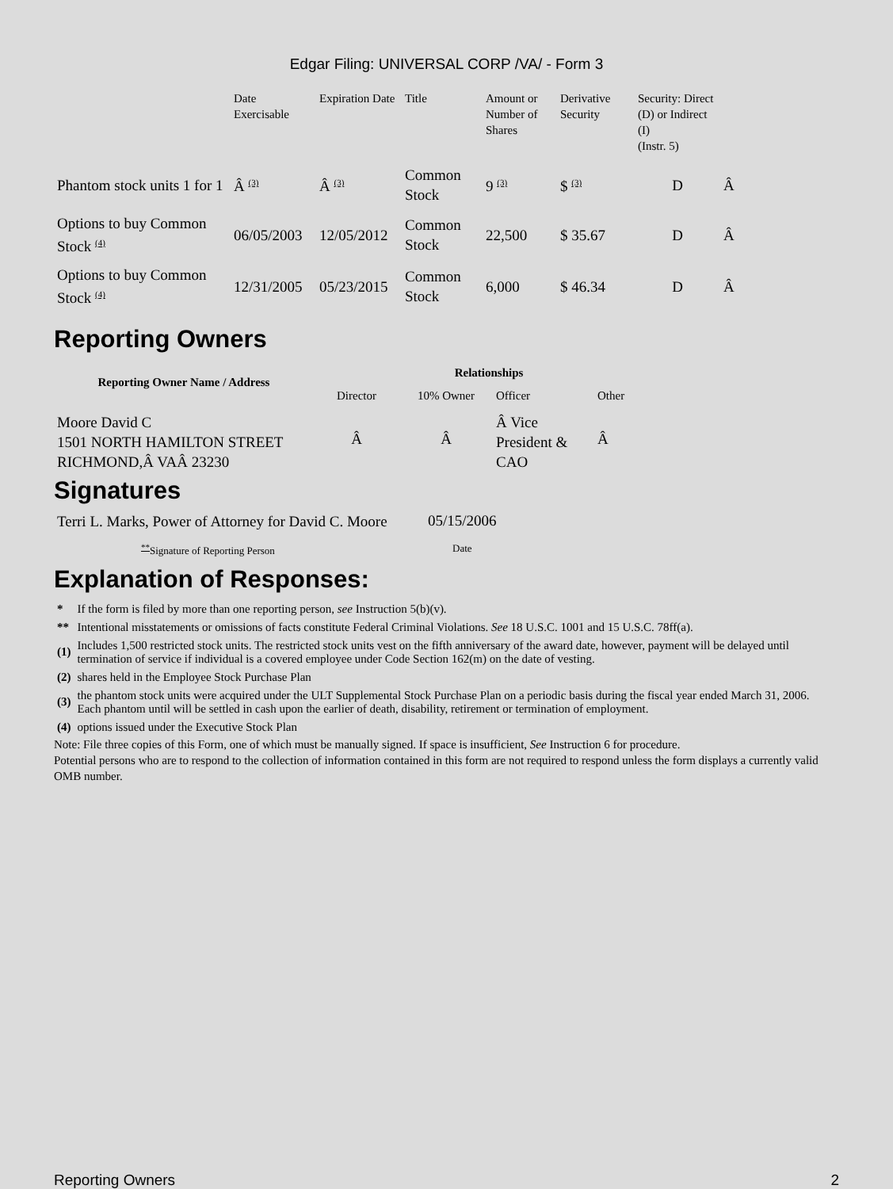Edgar Filing: UNIVERSAL CORP /VA/ - Form 3
| | Date Exercisable | Expiration Date | Title | Amount or Number of Shares | Derivative Security | Security: Direct (D) or Indirect (I) (Instr. 5) | |
| --- | --- | --- | --- | --- | --- | --- | --- |
| Phantom stock units 1 for 1 | Â <sup>(3)</sup> | Â <sup>(3)</sup> | Common Stock | 9 <sup>(3)</sup> | $ <sup>(3)</sup> | D | Â |
| Options to buy Common Stock <sup>(4)</sup> | 06/05/2003 | 12/05/2012 | Common Stock | 22,500 | $ 35.67 | D | Â |
| Options to buy Common Stock <sup>(4)</sup> | 12/31/2005 | 05/23/2015 | Common Stock | 6,000 | $ 46.34 | D | Â |
Reporting Owners
| Reporting Owner Name / Address | Relationships | | | |
| --- | --- | --- | --- | --- |
| | Director | 10% Owner | Officer | Other |
| Moore David C 1501 NORTH HAMILTON STREET RICHMOND,Â VAÂ 23230 | Â | Â | Â Vice President & CAO | Â |
Signatures
| Terri L. Marks, Power of Attorney for David C. Moore | 05/15/2006 |
| <sup>**</sup> Signature of Reporting Person | Date |
Explanation of Responses:
| * | If the form is filed by more than one reporting person, see Instruction 5(b)(v). |
| ** | Intentional misstatements or omissions of facts constitute Federal Criminal Violations. See 18 U.S.C. 1001 and 15 U.S.C. 78ff(a). |
| (1) | Includes 1,500 restricted stock units. The restricted stock units vest on the fifth anniversary of the award date, however, payment will be delayed until termination of service if individual is a covered employee under Code Section 162(m) on the date of vesting. |
| (2) | shares held in the Employee Stock Purchase Plan |
| (3) | the phantom stock units were acquired under the ULT Supplemental Stock Purchase Plan on a periodic basis during the fiscal year ended March 31, 2006. Each phantom until will be settled in cash upon the earlier of death, disability, retirement or termination of employment. |
| (4) | options issued under the Executive Stock Plan |
Note: File three copies of this Form, one of which must be manually signed. If space is insufficient, See Instruction 6 for procedure.
Potential persons who are to respond to the collection of information contained in this form are not required to respond unless the form displays a currently valid OMB number.
Reporting Owners 2